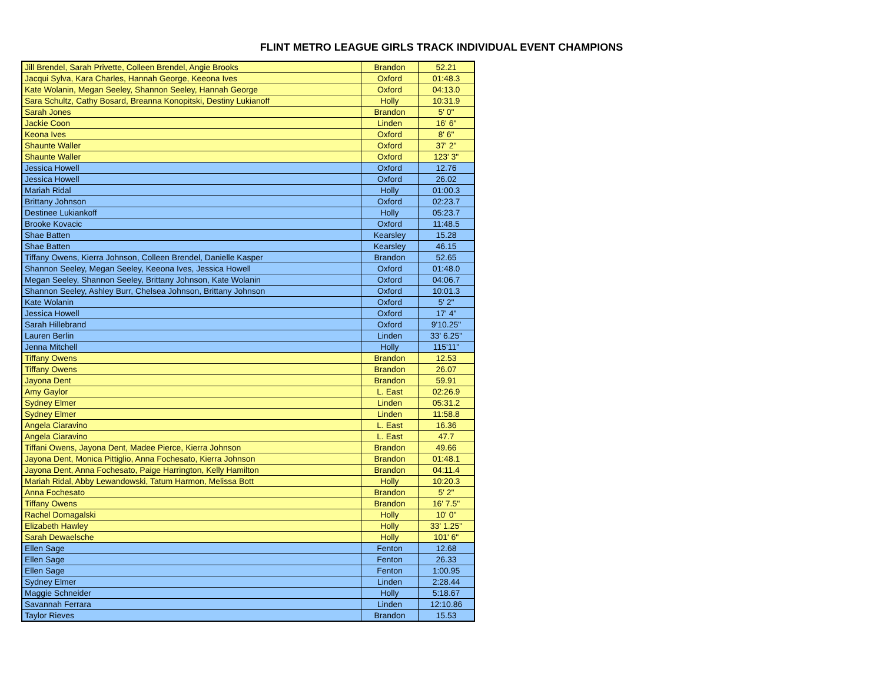FLINT METRO LEAGUE GIRLS TRACK INDIVIDUAL EVENT CHAMPIONS
| Jill Brendel, Sarah Privette, Colleen Brendel, Angie Brooks | Brandon | 52.21 |
| Jacqui Sylva, Kara Charles, Hannah George, Keeona Ives | Oxford | 01:48.3 |
| Kate Wolanin, Megan Seeley, Shannon Seeley, Hannah George | Oxford | 04:13.0 |
| Sara Schultz, Cathy Bosard, Breanna Konopitski, Destiny Lukianoff | Holly | 10:31.9 |
| Sarah Jones | Brandon | 5' 0" |
| Jackie Coon | Linden | 16' 6" |
| Keona Ives | Oxford | 8' 6" |
| Shaunte Waller | Oxford | 37' 2" |
| Shaunte Waller | Oxford | 123' 3" |
| Jessica Howell | Oxford | 12.76 |
| Jessica Howell | Oxford | 26.02 |
| Mariah Ridal | Holly | 01:00.3 |
| Brittany Johnson | Oxford | 02:23.7 |
| Destinee Lukiankoff | Holly | 05:23.7 |
| Brooke Kovacic | Oxford | 11:48.5 |
| Shae Batten | Kearsley | 15.28 |
| Shae Batten | Kearsley | 46.15 |
| Tiffany Owens, Kierra Johnson, Colleen Brendel, Danielle Kasper | Brandon | 52.65 |
| Shannon Seeley, Megan Seeley, Keeona Ives, Jessica Howell | Oxford | 01:48.0 |
| Megan Seeley, Shannon Seeley, Brittany Johnson, Kate Wolanin | Oxford | 04:06.7 |
| Shannon Seeley, Ashley Burr, Chelsea Johnson, Brittany Johnson | Oxford | 10:01.3 |
| Kate Wolanin | Oxford | 5' 2" |
| Jessica Howell | Oxford | 17' 4" |
| Sarah Hillebrand | Oxford | 9'10.25" |
| Lauren Berlin | Linden | 33' 6.25" |
| Jenna Mitchell | Holly | 115'11" |
| Tiffany Owens | Brandon | 12.53 |
| Tiffany Owens | Brandon | 26.07 |
| Jayona Dent | Brandon | 59.91 |
| Amy Gaylor | L. East | 02:26.9 |
| Sydney Elmer | Linden | 05:31.2 |
| Sydney Elmer | Linden | 11:58.8 |
| Angela Ciaravino | L. East | 16.36 |
| Angela Ciaravino | L. East | 47.7 |
| Tiffani Owens, Jayona Dent, Madee Pierce, Kierra Johnson | Brandon | 49.66 |
| Jayona Dent, Monica Pittiglio, Anna Fochesato, Kierra Johnson | Brandon | 01:48.1 |
| Jayona Dent, Anna Fochesato, Paige Harrington, Kelly Hamilton | Brandon | 04:11.4 |
| Mariah Ridal, Abby Lewandowski, Tatum Harmon, Melissa Bott | Holly | 10:20.3 |
| Anna Fochesato | Brandon | 5' 2" |
| Tiffany Owens | Brandon | 16' 7.5" |
| Rachel Domagalski | Holly | 10' 0" |
| Elizabeth Hawley | Holly | 33' 1.25" |
| Sarah Dewaelsche | Holly | 101' 6" |
| Ellen Sage | Fenton | 12.68 |
| Ellen Sage | Fenton | 26.33 |
| Ellen Sage | Fenton | 1:00.95 |
| Sydney Elmer | Linden | 2:28.44 |
| Maggie Schneider | Holly | 5:18.67 |
| Savannah Ferrara | Linden | 12:10.86 |
| Taylor Rieves | Brandon | 15.53 |